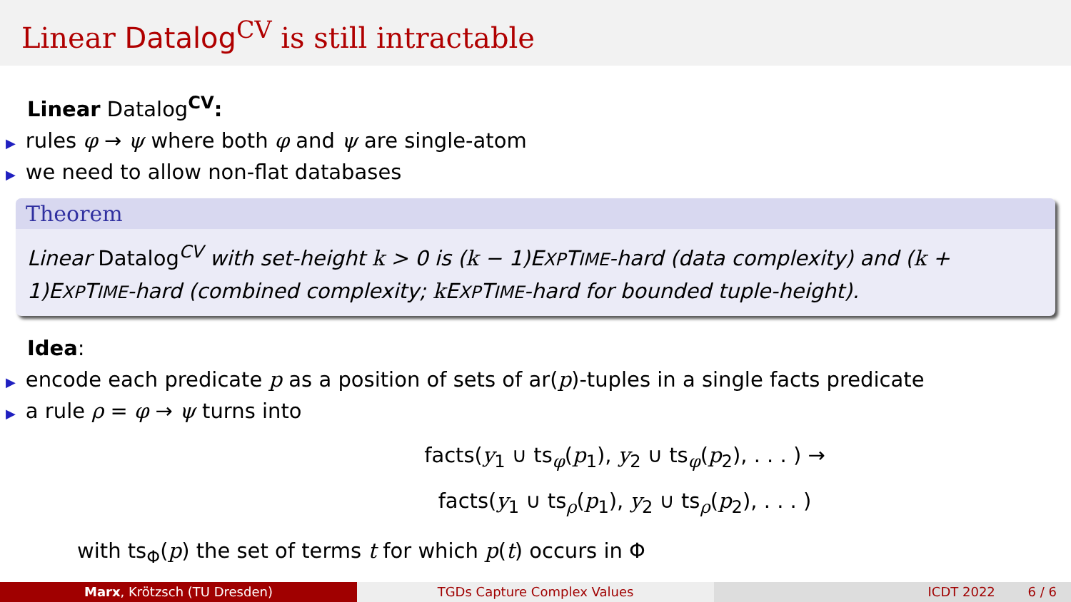Linear Datalog<sup>CV</sup> is still intractable
Linear Datalog<sup>CV</sup>:
▶ rules φ → ψ where both φ and ψ are single-atom
▶ we need to allow non-flat databases
Theorem
Linear Datalog<sup>CV</sup> with set-height k > 0 is (k − 1)EXPTIME-hard (data complexity) and (k + 1)EXPTIME-hard (combined complexity; k EXPTIME-hard for bounded tuple-height).
Idea:
▶ encode each predicate p as a position of sets of ar(p)-tuples in a single facts predicate
▶ a rule ρ = φ → ψ turns into
facts(y<sub>1</sub> ∪ ts<sub>φ</sub>(p<sub>1</sub>), y<sub>2</sub> ∪ ts<sub>φ</sub>(p<sub>2</sub>), . . . ) →
facts(y<sub>1</sub> ∪ ts<sub>ρ</sub>(p<sub>1</sub>), y<sub>2</sub> ∪ ts<sub>ρ</sub>(p<sub>2</sub>), . . . )
with ts<sub>Φ</sub>(p) the set of terms t for which p(t) occurs in Φ
Marx, Krötzsch (TU Dresden) TGDs Capture Complex Values ICDT 2022 6 / 6